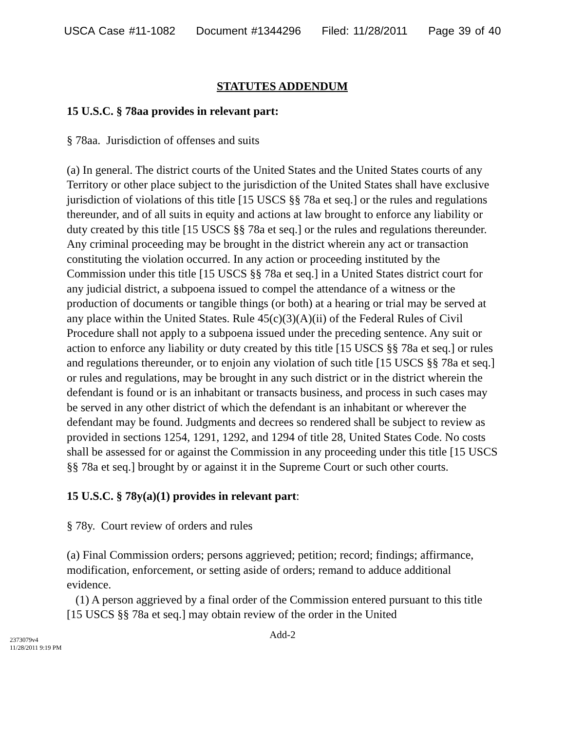USCA Case #11-1082 Document #1344296 Filed: 11/28/2011 Page 39 of 40
STATUTES ADDENDUM
15 U.S.C. § 78aa provides in relevant part:
§ 78aa. Jurisdiction of offenses and suits
(a) In general. The district courts of the United States and the United States courts of any Territory or other place subject to the jurisdiction of the United States shall have exclusive jurisdiction of violations of this title [15 USCS §§ 78a et seq.] or the rules and regulations thereunder, and of all suits in equity and actions at law brought to enforce any liability or duty created by this title [15 USCS §§ 78a et seq.] or the rules and regulations thereunder. Any criminal proceeding may be brought in the district wherein any act or transaction constituting the violation occurred. In any action or proceeding instituted by the Commission under this title [15 USCS §§ 78a et seq.] in a United States district court for any judicial district, a subpoena issued to compel the attendance of a witness or the production of documents or tangible things (or both) at a hearing or trial may be served at any place within the United States. Rule 45(c)(3)(A)(ii) of the Federal Rules of Civil Procedure shall not apply to a subpoena issued under the preceding sentence. Any suit or action to enforce any liability or duty created by this title [15 USCS §§ 78a et seq.] or rules and regulations thereunder, or to enjoin any violation of such title [15 USCS §§ 78a et seq.] or rules and regulations, may be brought in any such district or in the district wherein the defendant is found or is an inhabitant or transacts business, and process in such cases may be served in any other district of which the defendant is an inhabitant or wherever the defendant may be found. Judgments and decrees so rendered shall be subject to review as provided in sections 1254, 1291, 1292, and 1294 of title 28, United States Code. No costs shall be assessed for or against the Commission in any proceeding under this title [15 USCS §§ 78a et seq.] brought by or against it in the Supreme Court or such other courts.
15 U.S.C. § 78y(a)(1) provides in relevant part:
§ 78y. Court review of orders and rules
(a) Final Commission orders; persons aggrieved; petition; record; findings; affirmance, modification, enforcement, or setting aside of orders; remand to adduce additional evidence.
(1) A person aggrieved by a final order of the Commission entered pursuant to this title [15 USCS §§ 78a et seq.] may obtain review of the order in the United
Add-2
2373079v4
11/28/2011 9:19 PM